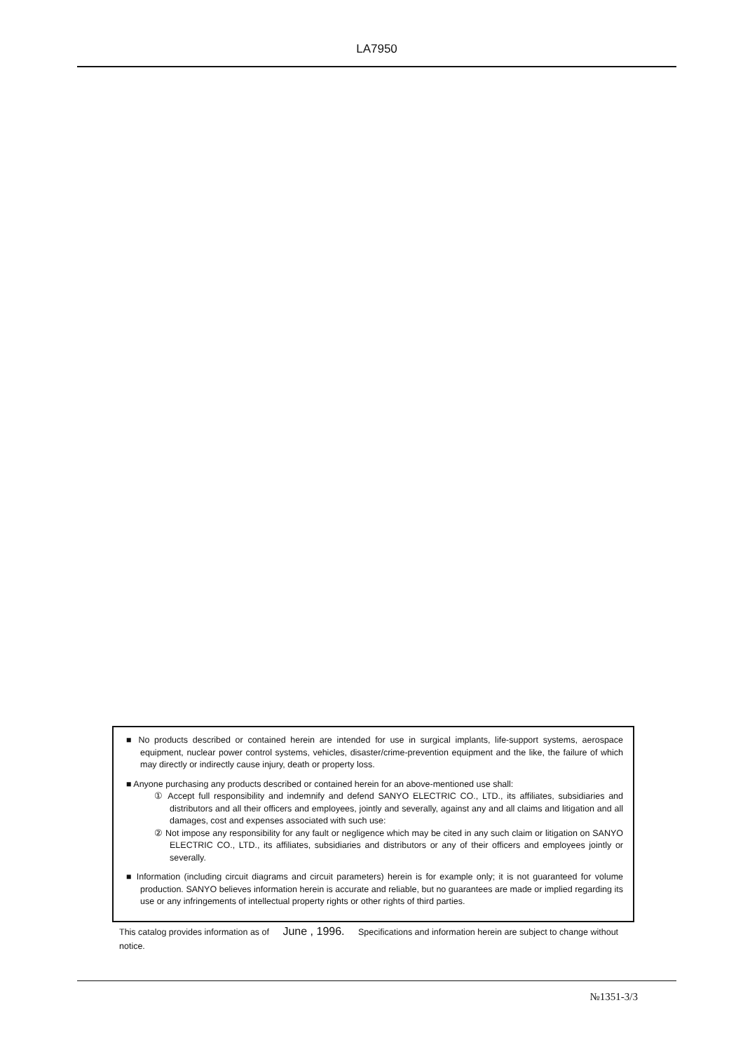LA7950
■ No products described or contained herein are intended for use in surgical implants, life-support systems, aerospace equipment, nuclear power control systems, vehicles, disaster/crime-prevention equipment and the like, the failure of which may directly or indirectly cause injury, death or property loss.
■ Anyone purchasing any products described or contained herein for an above-mentioned use shall:
① Accept full responsibility and indemnify and defend SANYO ELECTRIC CO., LTD., its affiliates, subsidiaries and distributors and all their officers and employees, jointly and severally, against any and all claims and litigation and all damages, cost and expenses associated with such use:
② Not impose any responsibility for any fault or negligence which may be cited in any such claim or litigation on SANYO ELECTRIC CO., LTD., its affiliates, subsidiaries and distributors or any of their officers and employees jointly or severally.
■ Information (including circuit diagrams and circuit parameters) herein is for example only; it is not guaranteed for volume production. SANYO believes information herein is accurate and reliable, but no guarantees are made or implied regarding its use or any infringements of intellectual property rights or other rights of third parties.
This catalog provides information as of June , 1996. Specifications and information herein are subject to change without notice.
№1351-3/3